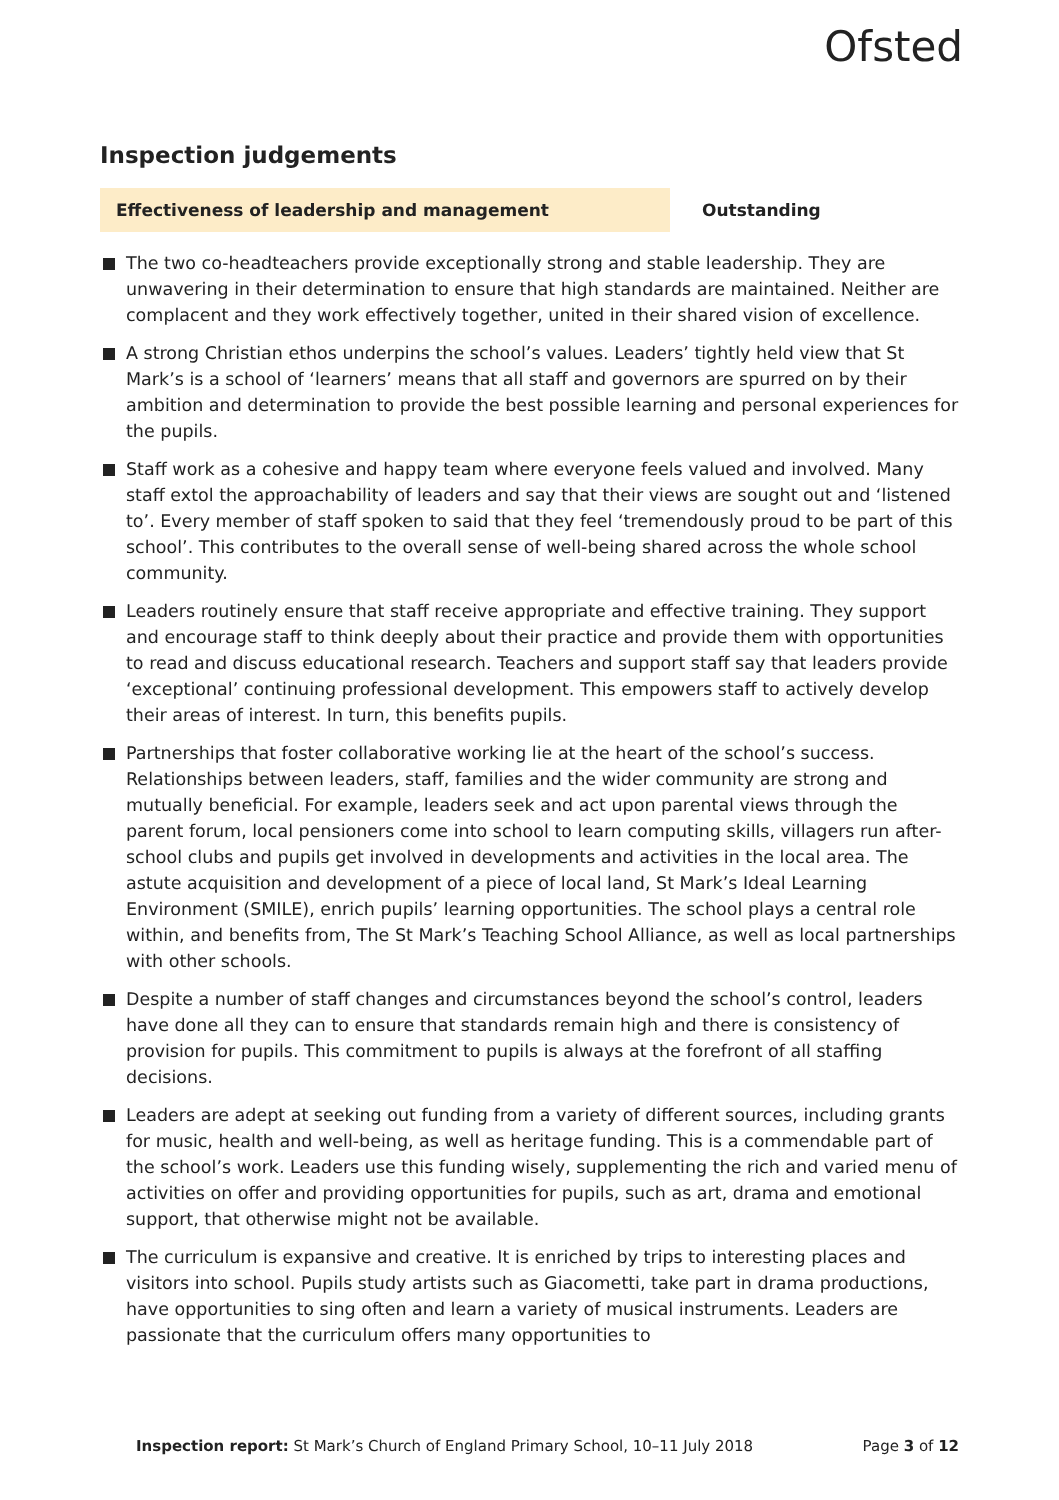Ofsted
Inspection judgements
Effectiveness of leadership and management Outstanding
The two co-headteachers provide exceptionally strong and stable leadership. They are unwavering in their determination to ensure that high standards are maintained. Neither are complacent and they work effectively together, united in their shared vision of excellence.
A strong Christian ethos underpins the school’s values. Leaders’ tightly held view that St Mark’s is a school of ‘learners’ means that all staff and governors are spurred on by their ambition and determination to provide the best possible learning and personal experiences for the pupils.
Staff work as a cohesive and happy team where everyone feels valued and involved. Many staff extol the approachability of leaders and say that their views are sought out and ‘listened to’. Every member of staff spoken to said that they feel ‘tremendously proud to be part of this school’. This contributes to the overall sense of well-being shared across the whole school community.
Leaders routinely ensure that staff receive appropriate and effective training. They support and encourage staff to think deeply about their practice and provide them with opportunities to read and discuss educational research. Teachers and support staff say that leaders provide ‘exceptional’ continuing professional development. This empowers staff to actively develop their areas of interest. In turn, this benefits pupils.
Partnerships that foster collaborative working lie at the heart of the school’s success. Relationships between leaders, staff, families and the wider community are strong and mutually beneficial. For example, leaders seek and act upon parental views through the parent forum, local pensioners come into school to learn computing skills, villagers run after-school clubs and pupils get involved in developments and activities in the local area. The astute acquisition and development of a piece of local land, St Mark’s Ideal Learning Environment (SMILE), enrich pupils’ learning opportunities. The school plays a central role within, and benefits from, The St Mark’s Teaching School Alliance, as well as local partnerships with other schools.
Despite a number of staff changes and circumstances beyond the school’s control, leaders have done all they can to ensure that standards remain high and there is consistency of provision for pupils. This commitment to pupils is always at the forefront of all staffing decisions.
Leaders are adept at seeking out funding from a variety of different sources, including grants for music, health and well-being, as well as heritage funding. This is a commendable part of the school’s work. Leaders use this funding wisely, supplementing the rich and varied menu of activities on offer and providing opportunities for pupils, such as art, drama and emotional support, that otherwise might not be available.
The curriculum is expansive and creative. It is enriched by trips to interesting places and visitors into school. Pupils study artists such as Giacometti, take part in drama productions, have opportunities to sing often and learn a variety of musical instruments. Leaders are passionate that the curriculum offers many opportunities to
Inspection report: St Mark’s Church of England Primary School, 10–11 July 2018 Page 3 of 12